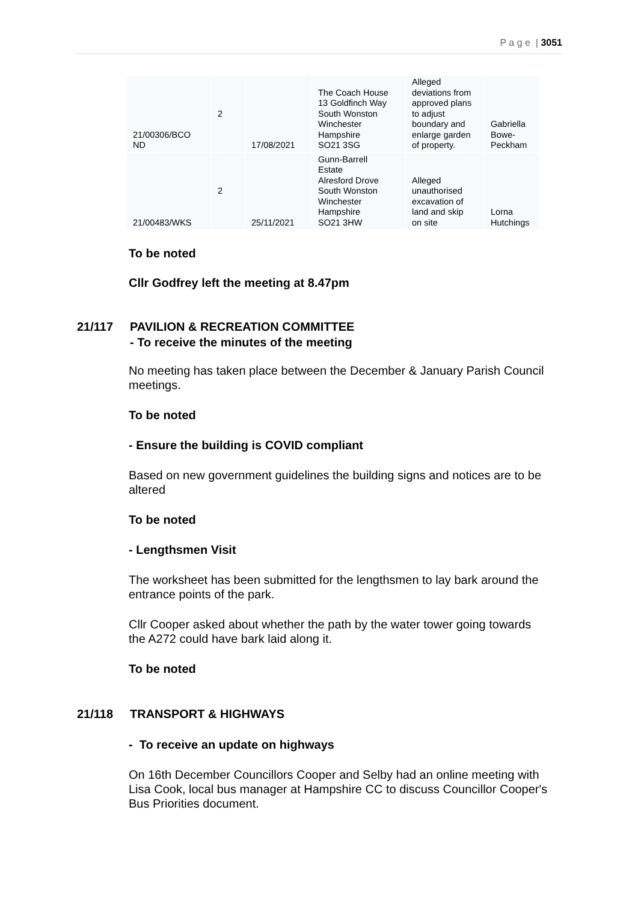P a g e | 3051
| 21/00306/BCO ND | 2 | 17/08/2021 | The Coach House 13 Goldfinch Way South Wonston Winchester Hampshire SO21 3SG | Alleged deviations from approved plans to adjust boundary and enlarge garden of property. | Gabriella Bowe- Peckham |
| 21/00483/WKS | 2 | 25/11/2021 | Gunn-Barrell Estate Alresford Drove South Wonston Winchester Hampshire SO21 3HW | Alleged unauthorised excavation of land and skip on site | Lorna Hutchings |
To be noted
Cllr Godfrey left the meeting at 8.47pm
21/117 PAVILION & RECREATION COMMITTEE
- To receive the minutes of the meeting
No meeting has taken place between the December & January Parish Council meetings.
To be noted
- Ensure the building is COVID compliant
Based on new government guidelines the building signs and notices are to be altered
To be noted
- Lengthsmen Visit
The worksheet has been submitted for the lengthsmen to lay bark around the entrance points of the park.
Cllr Cooper asked about whether the path by the water tower going towards the A272 could have bark laid along it.
To be noted
21/118 TRANSPORT & HIGHWAYS
- To receive an update on highways
On 16th December Councillors Cooper and Selby had an online meeting with Lisa Cook, local bus manager at Hampshire CC to discuss Councillor Cooper's Bus Priorities document.